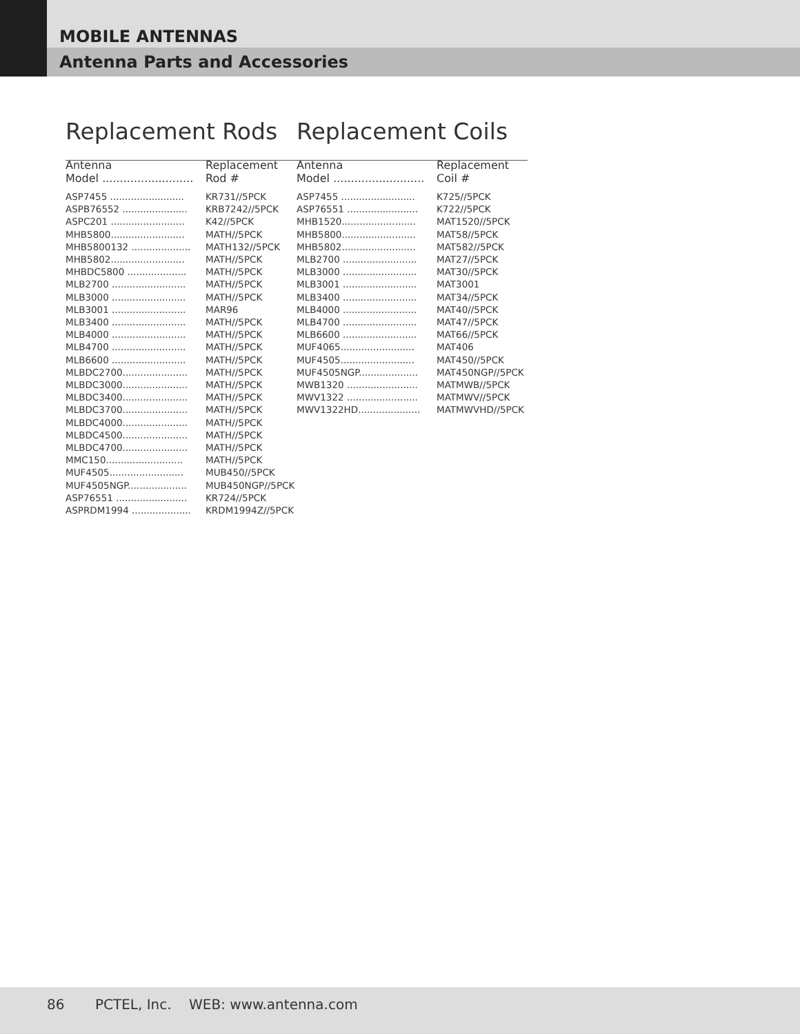MOBILE ANTENNAS
Antenna Parts and Accessories
Replacement Rods
| Antenna Model .......................... | Replacement Rod # |
| --- | --- |
| ASP7455 ......................... | KR731//5PCK |
| ASPB76552 ...................... | KRB7242//5PCK |
| ASPC201 ......................... | K42//5PCK |
| MHB5800......................... | MATH//5PCK |
| MHB5800132 .................... | MATH132//5PCK |
| MHB5802......................... | MATH//5PCK |
| MHBDC5800 .................... | MATH//5PCK |
| MLB2700 ......................... | MATH//5PCK |
| MLB3000 ......................... | MATH//5PCK |
| MLB3001 ......................... | MAR96 |
| MLB3400 ......................... | MATH//5PCK |
| MLB4000 ......................... | MATH//5PCK |
| MLB4700 ......................... | MATH//5PCK |
| MLB6600 ......................... | MATH//5PCK |
| MLBDC2700...................... | MATH//5PCK |
| MLBDC3000...................... | MATH//5PCK |
| MLBDC3400...................... | MATH//5PCK |
| MLBDC3700...................... | MATH//5PCK |
| MLBDC4000...................... | MATH//5PCK |
| MLBDC4500...................... | MATH//5PCK |
| MLBDC4700...................... | MATH//5PCK |
| MMC150.......................... | MATH//5PCK |
| MUF4505......................... | MUB450//5PCK |
| MUF4505NGP.................... | MUB450NGP//5PCK |
| ASP76551 ........................ | KR724//5PCK |
| ASPRDM1994 .................... | KRDM1994Z//5PCK |
Replacement Coils
| Antenna Model .......................... | Replacement Coil # |
| --- | --- |
| ASP7455 ......................... | K725//5PCK |
| ASP76551 ........................ | K722//5PCK |
| MHB1520......................... | MAT1520//5PCK |
| MHB5800......................... | MAT58//5PCK |
| MHB5802......................... | MAT582//5PCK |
| MLB2700 ......................... | MAT27//5PCK |
| MLB3000 ......................... | MAT30//5PCK |
| MLB3001 ......................... | MAT3001 |
| MLB3400 ......................... | MAT34//5PCK |
| MLB4000 ......................... | MAT40//5PCK |
| MLB4700 ......................... | MAT47//5PCK |
| MLB6600 ......................... | MAT66//5PCK |
| MUF4065......................... | MAT406 |
| MUF4505......................... | MAT450//5PCK |
| MUF4505NGP.................... | MAT450NGP//5PCK |
| MWB1320 ........................ | MATMWB//5PCK |
| MWV1322 ........................ | MATMWV//5PCK |
| MWV1322HD..................... | MATMWVHD//5PCK |
86 PCTEL, Inc. WEB: www.antenna.com